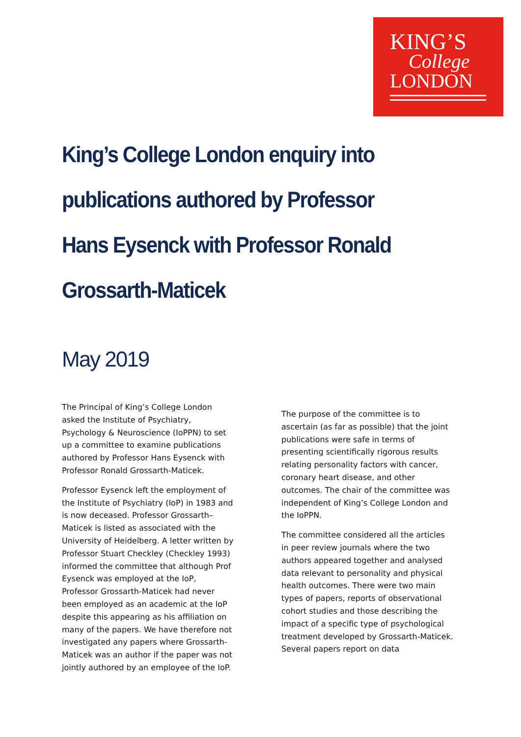KING’S
College
LONDON
King’s College London enquiry into publications authored by Professor Hans Eysenck with Professor Ronald Grossarth-Maticek
May 2019
The Principal of King’s College London asked the Institute of Psychiatry, Psychology & Neuroscience (IoPPN) to set up a committee to examine publications authored by Professor Hans Eysenck with Professor Ronald Grossarth-Maticek.
Professor Eysenck left the employment of the Institute of Psychiatry (IoP) in 1983 and is now deceased. Professor Grossarth–Maticek is listed as associated with the University of Heidelberg. A letter written by Professor Stuart Checkley (Checkley 1993) informed the committee that although Prof Eysenck was employed at the IoP, Professor Grossarth-Maticek had never been employed as an academic at the IoP despite this appearing as his affiliation on many of the papers. We have therefore not investigated any papers where Grossarth-Maticek was an author if the paper was not jointly authored by an employee of the IoP.
The purpose of the committee is to ascertain (as far as possible) that the joint publications were safe in terms of presenting scientifically rigorous results relating personality factors with cancer, coronary heart disease, and other outcomes. The chair of the committee was independent of King’s College London and the IoPPN.
The committee considered all the articles in peer review journals where the two authors appeared together and analysed data relevant to personality and physical health outcomes. There were two main types of papers, reports of observational cohort studies and those describing the impact of a specific type of psychological treatment developed by Grossarth-Maticek. Several papers report on data